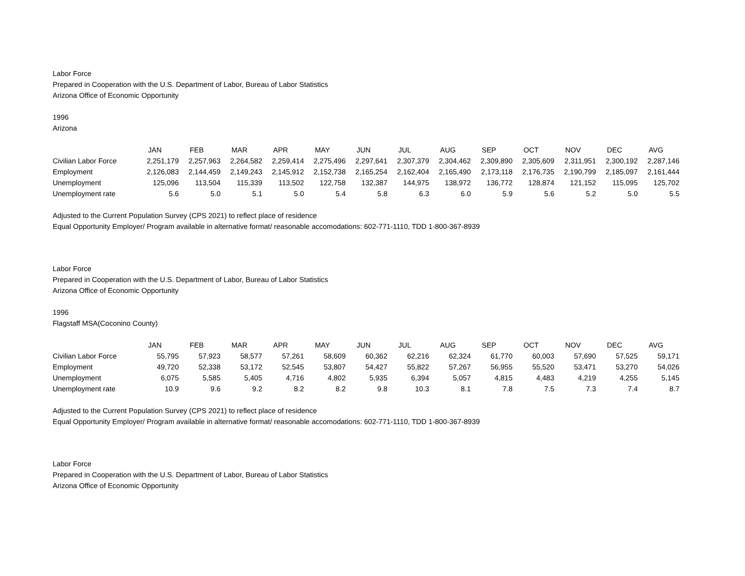Labor Force
Prepared in Cooperation with the U.S. Department of Labor, Bureau of Labor Statistics
Arizona Office of Economic Opportunity
1996
Arizona
| | JAN | FEB | MAR | APR | MAY | JUN | JUL | AUG | SEP | OCT | NOV | DEC | AVG |
| --- | --- | --- | --- | --- | --- | --- | --- | --- | --- | --- | --- | --- | --- |
| Civilian Labor Force | 2,251,179 | 2,257,963 | 2,264,582 | 2,259,414 | 2,275,496 | 2,297,641 | 2,307,379 | 2,304,462 | 2,309,890 | 2,305,609 | 2,311,951 | 2,300,192 | 2,287,146 |
| Employment | 2,126,083 | 2,144,459 | 2,149,243 | 2,145,912 | 2,152,738 | 2,165,254 | 2,162,404 | 2,165,490 | 2,173,118 | 2,176,735 | 2,190,799 | 2,185,097 | 2,161,444 |
| Unemployment | 125,096 | 113,504 | 115,339 | 113,502 | 122,758 | 132,387 | 144,975 | 138,972 | 136,772 | 128,874 | 121,152 | 115,095 | 125,702 |
| Unemployment rate | 5.6 | 5.0 | 5.1 | 5.0 | 5.4 | 5.8 | 6.3 | 6.0 | 5.9 | 5.6 | 5.2 | 5.0 | 5.5 |
Adjusted to the Current Population Survey (CPS 2021) to reflect place of residence
Equal Opportunity Employer/ Program available in alternative format/ reasonable accomodations: 602-771-1110, TDD 1-800-367-8939
Labor Force
Prepared in Cooperation with the U.S. Department of Labor, Bureau of Labor Statistics
Arizona Office of Economic Opportunity
1996
Flagstaff MSA(Coconino County)
| | JAN | FEB | MAR | APR | MAY | JUN | JUL | AUG | SEP | OCT | NOV | DEC | AVG |
| --- | --- | --- | --- | --- | --- | --- | --- | --- | --- | --- | --- | --- | --- |
| Civilian Labor Force | 55,795 | 57,923 | 58,577 | 57,261 | 58,609 | 60,362 | 62,216 | 62,324 | 61,770 | 60,003 | 57,690 | 57,525 | 59,171 |
| Employment | 49,720 | 52,338 | 53,172 | 52,545 | 53,807 | 54,427 | 55,822 | 57,267 | 56,955 | 55,520 | 53,471 | 53,270 | 54,026 |
| Unemployment | 6,075 | 5,585 | 5,405 | 4,716 | 4,802 | 5,935 | 6,394 | 5,057 | 4,815 | 4,483 | 4,219 | 4,255 | 5,145 |
| Unemployment rate | 10.9 | 9.6 | 9.2 | 8.2 | 8.2 | 9.8 | 10.3 | 8.1 | 7.8 | 7.5 | 7.3 | 7.4 | 8.7 |
Adjusted to the Current Population Survey (CPS 2021) to reflect place of residence
Equal Opportunity Employer/ Program available in alternative format/ reasonable accomodations: 602-771-1110, TDD 1-800-367-8939
Labor Force
Prepared in Cooperation with the U.S. Department of Labor, Bureau of Labor Statistics
Arizona Office of Economic Opportunity